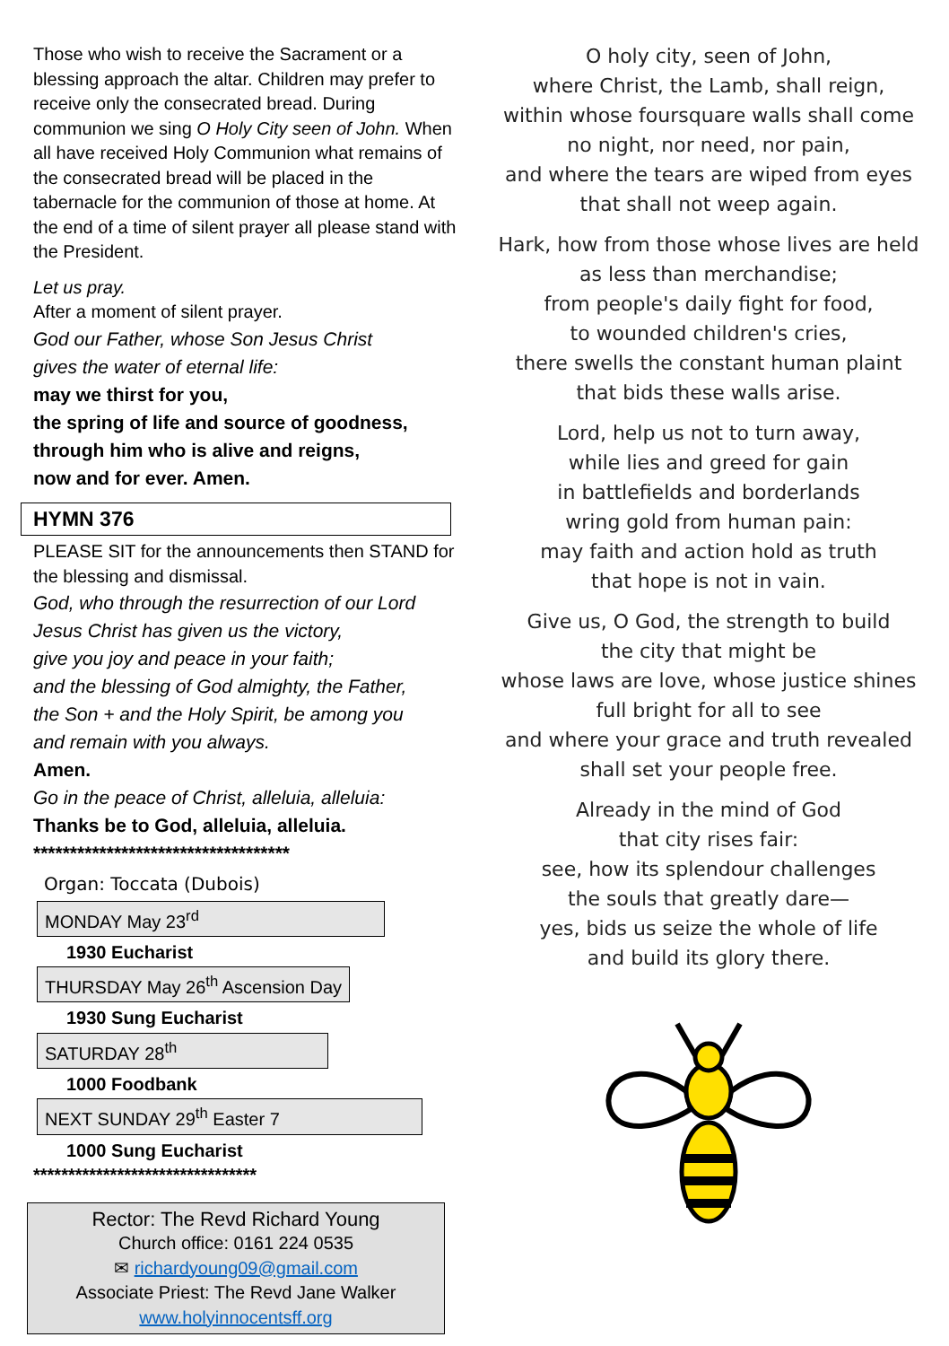Those who wish to receive the Sacrament or a blessing approach the altar. Children may prefer to receive only the consecrated bread. During communion we sing O Holy City seen of John. When all have received Holy Communion what remains of the consecrated bread will be placed in the tabernacle for the communion of those at home. At the end of a time of silent prayer all please stand with the President.
Let us pray.
After a moment of silent prayer.
God our Father, whose Son Jesus Christ
gives the water of eternal life:
may we thirst for you,
the spring of life and source of goodness,
through him who is alive and reigns,
now and for ever. Amen.
HYMN 376
PLEASE SIT for the announcements then STAND for the blessing and dismissal.
God, who through the resurrection of our Lord Jesus Christ has given us the victory,
give you joy and peace in your faith;
and the blessing of God almighty, the Father,
the Son + and the Holy Spirit, be among you
and remain with you always.
Amen.
Go in the peace of Christ, alleluia, alleluia:
Thanks be to God, alleluia, alleluia.
***********************************
Organ: Toccata (Dubois)
MONDAY May 23<sup>rd</sup>
1930 Eucharist
THURSDAY May 26<sup>th</sup> Ascension Day
1930 Sung Eucharist
SATURDAY 28<sup>th</sup>
1000 Foodbank
NEXT SUNDAY 29<sup>th</sup> Easter 7
1000 Sung Eucharist
********************************
Rector: The Revd Richard Young
Church office: 0161 224 0535
✉ richardyoung09@gmail.com
Associate Priest: The Revd Jane Walker
www.holyinnocentsff.org
O holy city, seen of John,
where Christ, the Lamb, shall reign,
within whose foursquare walls shall come
no night, nor need, nor pain,
and where the tears are wiped from eyes that shall not weep again.
Hark, how from those whose lives are held as less than merchandise;
from people's daily fight for food,
to wounded children's cries,
there swells the constant human plaint
that bids these walls arise.
Lord, help us not to turn away,
while lies and greed for gain
in battlefields and borderlands
wring gold from human pain:
may faith and action hold as truth
that hope is not in vain.
Give us, O God, the strength to build
the city that might be
whose laws are love, whose justice shines
full bright for all to see
and where your grace and truth revealed
shall set your people free.
Already in the mind of God
that city rises fair:
see, how its splendour challenges
the souls that greatly dare—
yes, bids us seize the whole of life
and build its glory there.